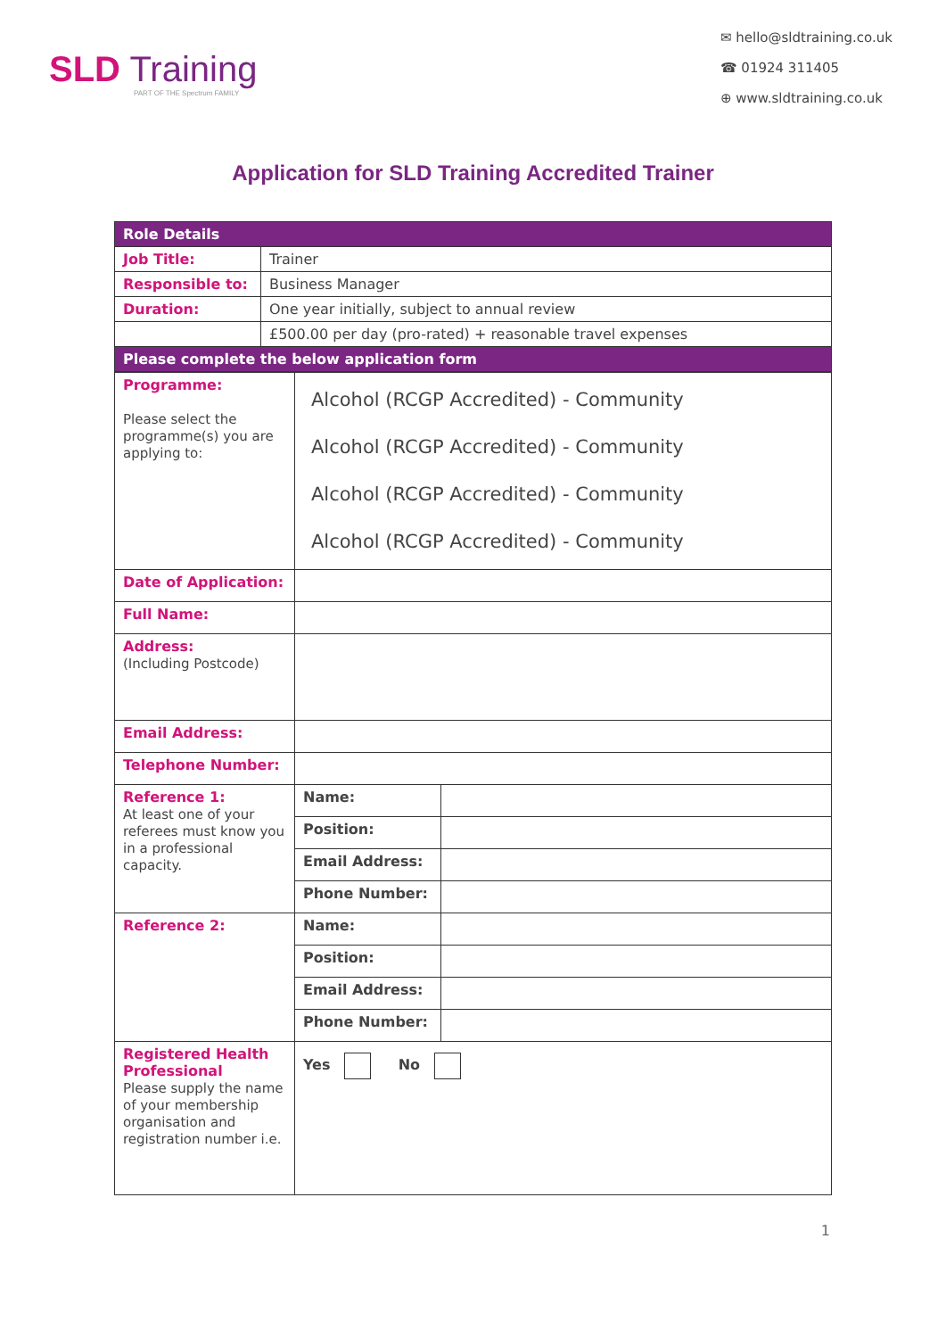SLD Training
PART OF THE Spectrum FAMILY
✉ hello@sldtraining.co.uk
☎ 01924 311405
⊕ www.sldtraining.co.uk
Application for SLD Training Accredited Trainer
| Role Details | |
| Job Title: | Trainer |
| Responsible to: | Business Manager |
| Duration: | One year initially, subject to annual review |
| | £500.00 per day (pro-rated) + reasonable travel expenses |
| Please complete the below application form | |
| Programme: Please select the programme(s) you are applying to: | Alcohol (RCGP Accredited) - Community Alcohol (RCGP Accredited) - Community Alcohol (RCGP Accredited) - Community Alcohol (RCGP Accredited) - Community | |
| Date of Application: | | |
| Full Name: | | |
| Address: (Including Postcode) | | |
| Email Address: | | |
| Telephone Number: | | |
| Reference 1: At least one of your referees must know you in a professional capacity. | Name: | |
| | Position: | |
| | Email Address: | |
| | Phone Number: | |
| Reference 2: | Name: | |
| | Position: | |
| | Email Address: | |
| | Phone Number: | |
| Registered Health Professional Please supply the name of your membership organisation and registration number i.e. | Yes No | |
1